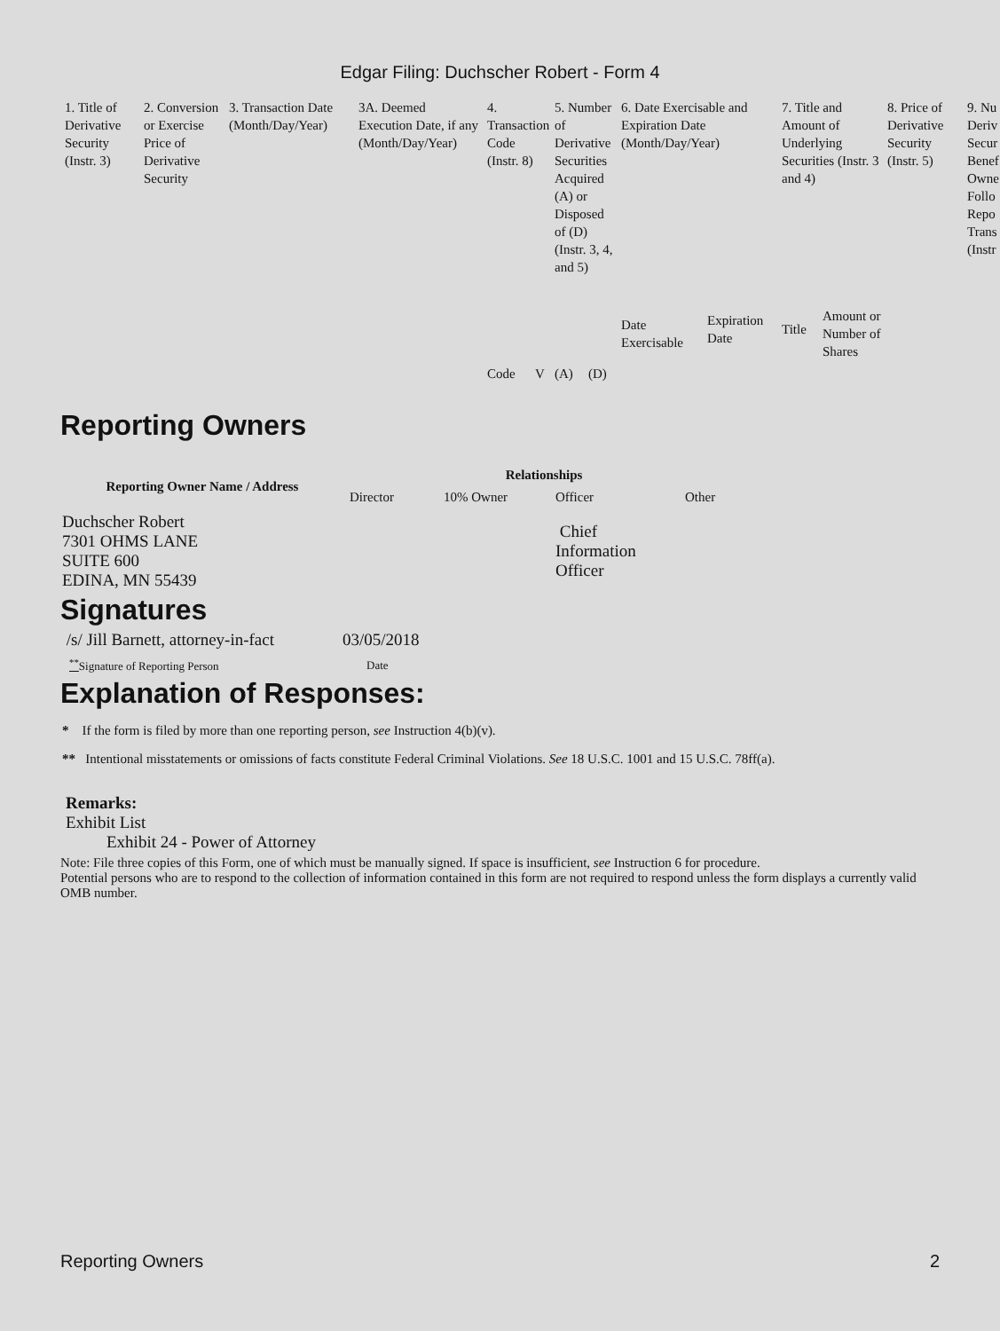Edgar Filing: Duchscher Robert - Form 4
| 1. Title of Derivative Security (Instr. 3) | 2. Conversion or Exercise Price of Derivative Security | 3. Transaction Date (Month/Day/Year) | 3A. Deemed Execution Date, if any (Month/Day/Year) | 4. Transaction Code (Instr. 8) | | 5. Number of Derivative Securities Acquired (A) or Disposed of (D) (Instr. 3, 4, and 5) | | 6. Date Exercisable and Expiration Date (Month/Day/Year) | | 7. Title and Amount of Underlying Securities (Instr. 3 and 4) | | 8. Price of Derivative Security (Instr. 5) | 9. Nu Deriv Secur Benef Owne Follo Repo Trans (Instr |
| | | | | Code | V | (A) | (D) | Date Exercisable | Expiration Date | Title | Amount or Number of Shares | | |
Reporting Owners
| Reporting Owner Name / Address | Relationships | | | |
| --- | --- | --- | --- | --- |
| | Director | 10% Owner | Officer | Other |
| Duchscher Robert 7301 OHMS LANE SUITE 600 EDINA, MN 55439 | | | Chief Information Officer | |
Signatures
| /s/ Jill Barnett, attorney-in-fact | 03/05/2018 |
| <sup>**</sup> Signature of Reporting Person | Date |
Explanation of Responses:
* If the form is filed by more than one reporting person, see Instruction 4(b)(v).
** Intentional misstatements or omissions of facts constitute Federal Criminal Violations. See 18 U.S.C. 1001 and 15 U.S.C. 78ff(a).
Remarks:
Exhibit List
Exhibit 24 - Power of Attorney
Note: File three copies of this Form, one of which must be manually signed. If space is insufficient, see Instruction 6 for procedure.
Potential persons who are to respond to the collection of information contained in this form are not required to respond unless the form displays a currently valid OMB number.
Reporting Owners 2